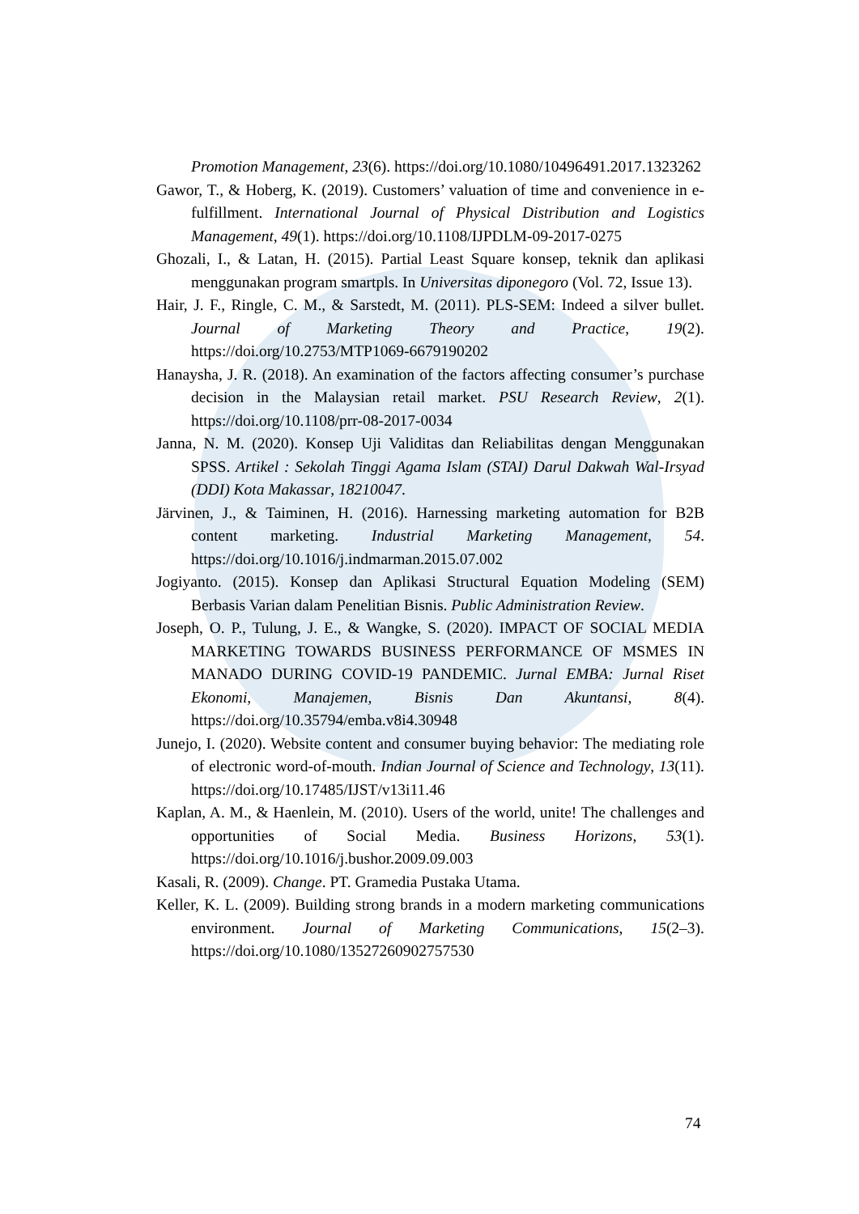Promotion Management, 23(6). https://doi.org/10.1080/10496491.2017.1323262
Gawor, T., & Hoberg, K. (2019). Customers’ valuation of time and convenience in e-fulfillment. International Journal of Physical Distribution and Logistics Management, 49(1). https://doi.org/10.1108/IJPDLM-09-2017-0275
Ghozali, I., & Latan, H. (2015). Partial Least Square konsep, teknik dan aplikasi menggunakan program smartpls. In Universitas diponegoro (Vol. 72, Issue 13).
Hair, J. F., Ringle, C. M., & Sarstedt, M. (2011). PLS-SEM: Indeed a silver bullet. Journal of Marketing Theory and Practice, 19(2). https://doi.org/10.2753/MTP1069-6679190202
Hanaysha, J. R. (2018). An examination of the factors affecting consumer’s purchase decision in the Malaysian retail market. PSU Research Review, 2(1). https://doi.org/10.1108/prr-08-2017-0034
Janna, N. M. (2020). Konsep Uji Validitas dan Reliabilitas dengan Menggunakan SPSS. Artikel : Sekolah Tinggi Agama Islam (STAI) Darul Dakwah Wal-Irsyad (DDI) Kota Makassar, 18210047.
Järvinen, J., & Taiminen, H. (2016). Harnessing marketing automation for B2B content marketing. Industrial Marketing Management, 54. https://doi.org/10.1016/j.indmarman.2015.07.002
Jogiyanto. (2015). Konsep dan Aplikasi Structural Equation Modeling (SEM) Berbasis Varian dalam Penelitian Bisnis. Public Administration Review.
Joseph, O. P., Tulung, J. E., & Wangke, S. (2020). IMPACT OF SOCIAL MEDIA MARKETING TOWARDS BUSINESS PERFORMANCE OF MSMES IN MANADO DURING COVID-19 PANDEMIC. Jurnal EMBA: Jurnal Riset Ekonomi, Manajemen, Bisnis Dan Akuntansi, 8(4). https://doi.org/10.35794/emba.v8i4.30948
Junejo, I. (2020). Website content and consumer buying behavior: The mediating role of electronic word-of-mouth. Indian Journal of Science and Technology, 13(11). https://doi.org/10.17485/IJST/v13i11.46
Kaplan, A. M., & Haenlein, M. (2010). Users of the world, unite! The challenges and opportunities of Social Media. Business Horizons, 53(1). https://doi.org/10.1016/j.bushor.2009.09.003
Kasali, R. (2009). Change. PT. Gramedia Pustaka Utama.
Keller, K. L. (2009). Building strong brands in a modern marketing communications environment. Journal of Marketing Communications, 15(2–3). https://doi.org/10.1080/13527260902757530
74